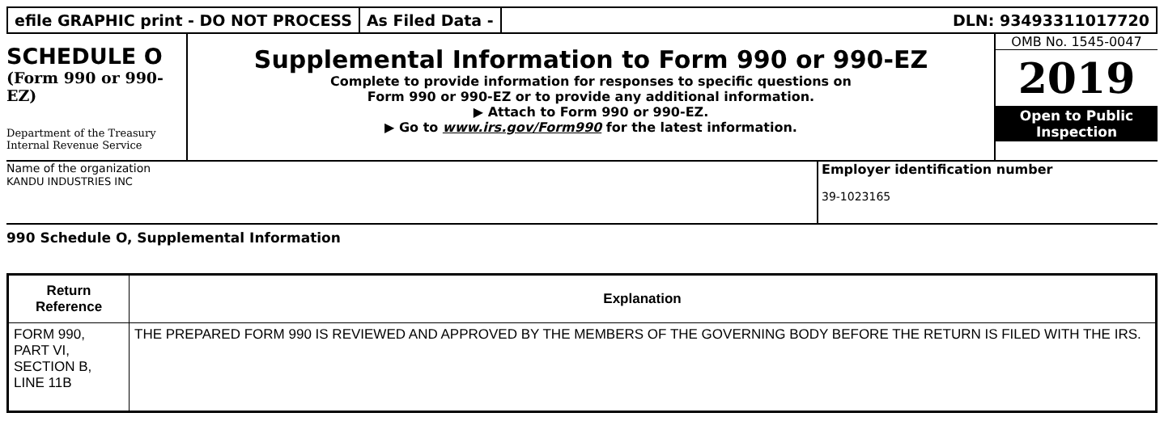efile GRAPHIC print - DO NOT PROCESS
As Filed Data - DLN: 93493311017720
SCHEDULE O
(Form 990 or 990-EZ)
Department of the Treasury
Internal Revenue Service
Supplemental Information to Form 990 or 990-EZ
Complete to provide information for responses to specific questions on
Form 990 or 990-EZ or to provide any additional information.
▶ Attach to Form 990 or 990-EZ.
▶ Go to www.irs.gov/Form990 for the latest information.
OMB No. 1545-0047
2019
Open to Public
Inspection
Name of the organization
KANDU INDUSTRIES INC
Employer identification number
39-1023165
990 Schedule O, Supplemental Information
| Return Reference | Explanation |
| --- | --- |
| FORM 990, PART VI, SECTION B, LINE 11B | THE PREPARED FORM 990 IS REVIEWED AND APPROVED BY THE MEMBERS OF THE GOVERNING BODY BEFORE THE RETURN IS FILED WITH THE IRS. |